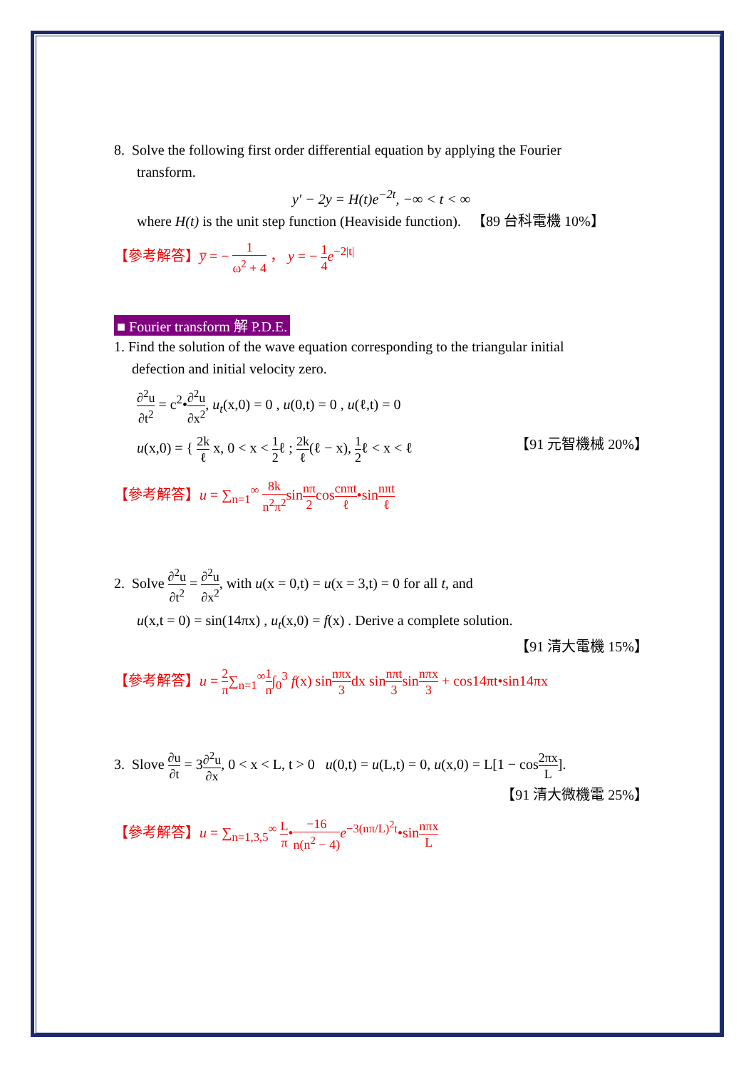8. Solve the following first order differential equation by applying the Fourier
transform.
y′ − 2y = H(t)e<sup>−2t</sup>, −∞ < t < ∞
where H(t) is the unit step function (Heaviside function). 【89 台科電機 10%】
【參考解答】y̅ = − 1 ω<sup>2</sup> + 4 ， y = − 1 4 e<sup>−2|t|</sup>
■ Fourier transform 解 P.D.E.
1. Find the solution of the wave equation corresponding to the triangular initial
defection and initial velocity zero.
∂<sup>2</sup>u ∂t<sup>2</sup> = c<sup>2</sup>•∂<sup>2</sup>u ∂x<sup>2</sup>, u<sub>t</sub>(x,0) = 0 , u(0,t) = 0 , u(ℓ,t) = 0
u(x,0) = { 2k ℓ x, 0 < x < 1 2ℓ ; 2k ℓ(ℓ − x), 1 2ℓ < x < ℓ 【91 元智機械 20%】
【參考解答】u = ∑<sub>n=1</sub><sup>∞</sup> 8k n<sup>2</sup>π<sup>2</sup>sinnπ 2coscnπt ℓ•sinnπt ℓ
2. Solve ∂<sup>2</sup>u ∂t<sup>2</sup> = ∂<sup>2</sup>u ∂x<sup>2</sup>, with u(x = 0,t) = u(x = 3,t) = 0 for all t, and
u(x,t = 0) = sin(14πx) , u<sub>t</sub>(x,0) = f(x) . Derive a complete solution.
【91 清大電機 15%】
【參考解答】u = 2 π∑<sub>n=1</sub><sup>∞</sup>1 n∫<sub>0</sub><sup>3</sup> f(x) sinnπx 3dx sinnπt 3sinnπx 3 + cos14πt•sin14πx
3. Slove ∂u ∂t = 3∂<sup>2</sup>u ∂x, 0 < x < L, t > 0 u(0,t) = u(L,t) = 0, u(x,0) = L[1 − cos2πx L].
【91 清大微機電 25%】
【參考解答】u = ∑<sub>n=1,3,5</sub><sup>∞</sup> L π•−16 n(n<sup>2</sup> − 4) e<sup>−3(nπ/L)<sup>2</sup>t</sup>•sinnπx L